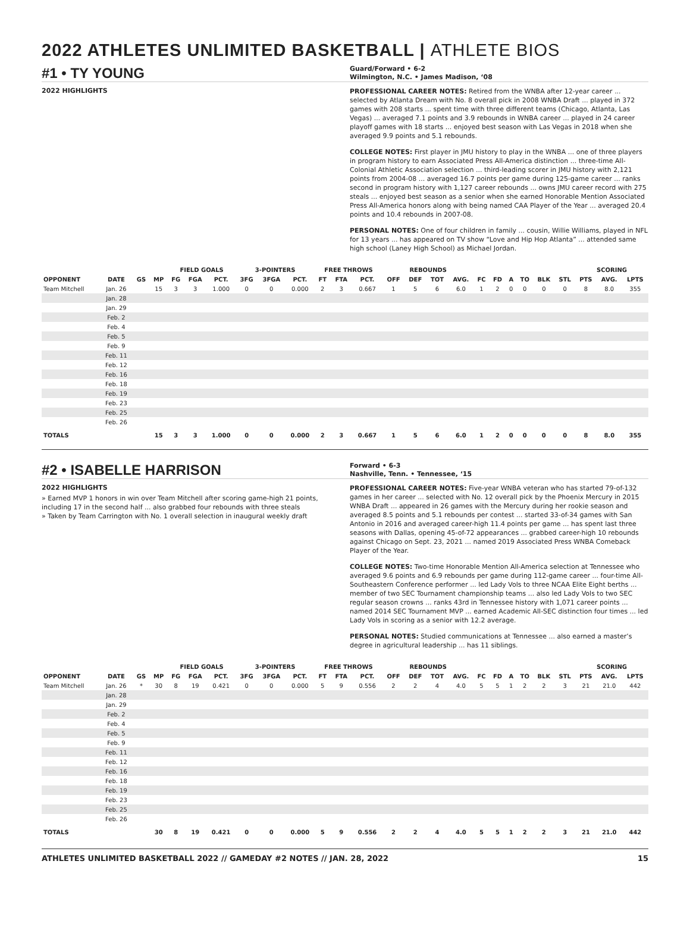2022 ATHLETES UNLIMITED BASKETBALL | ATHLETE BIOS
#1 • TY YOUNG
Guard/Forward • 6-2
Wilmington, N.C. • James Madison, ‘08
2022 HIGHLIGHTS
PROFESSIONAL CAREER NOTES: Retired from the WNBA after 12-year career ... selected by Atlanta Dream with No. 8 overall pick in 2008 WNBA Draft ... played in 372 games with 208 starts ... spent time with three different teams (Chicago, Atlanta, Las Vegas) ... averaged 7.1 points and 3.9 rebounds in WNBA career ... played in 24 career playoff games with 18 starts ... enjoyed best season with Las Vegas in 2018 when she averaged 9.9 points and 5.1 rebounds.
COLLEGE NOTES: First player in JMU history to play in the WNBA ... one of three players in program history to earn Associated Press All-America distinction ... three-time All-Colonial Athletic Association selection ... third-leading scorer in JMU history with 2,121 points from 2004-08 ... averaged 16.7 points per game during 125-game career ... ranks second in program history with 1,127 career rebounds ... owns JMU career record with 275 steals ... enjoyed best season as a senior when she earned Honorable Mention Associated Press All-America honors along with being named CAA Player of the Year ... averaged 20.4 points and 10.4 rebounds in 2007-08.
PERSONAL NOTES: One of four children in family ... cousin, Willie Williams, played in NFL for 13 years ... has appeared on TV show “Love and Hip Hop Atlanta” ... attended same high school (Laney High School) as Michael Jordan.
| | | | | FIELD GOALS | | | 3-POINTERS | | | FREE THROWS | | | REBOUNDS | | | | | | | | | | SCORING | | |
| --- | --- | --- | --- | --- | --- | --- | --- | --- | --- | --- | --- | --- | --- | --- | --- | --- | --- | --- | --- | --- | --- | --- | --- | --- | --- |
| OPPONENT | DATE | GS | MP | FG | FGA | PCT. | 3FG | 3FGA | PCT. | FT | FTA | PCT. | OFF | DEF | TOT | AVG. | FC | FD | A | TO | BLK | STL | PTS | AVG. | LPTS |
| Team Mitchell | Jan. 26 | | 15 | 3 | 3 | 1.000 | 0 | 0 | 0.000 | 2 | 3 | 0.667 | 1 | 5 | 6 | 6.0 | 1 | 2 | 0 | 0 | 0 | 0 | 8 | 8.0 | 355 |
| | Jan. 28 | | | | | | | | | | | | | | | | | | | | | | | | |
| | Jan. 29 | | | | | | | | | | | | | | | | | | | | | | | | |
| | Feb. 2 | | | | | | | | | | | | | | | | | | | | | | | | |
| | Feb. 4 | | | | | | | | | | | | | | | | | | | | | | | | |
| | Feb. 5 | | | | | | | | | | | | | | | | | | | | | | | | |
| | Feb. 9 | | | | | | | | | | | | | | | | | | | | | | | | |
| | Feb. 11 | | | | | | | | | | | | | | | | | | | | | | | | |
| | Feb. 12 | | | | | | | | | | | | | | | | | | | | | | | | |
| | Feb. 16 | | | | | | | | | | | | | | | | | | | | | | | | |
| | Feb. 18 | | | | | | | | | | | | | | | | | | | | | | | | |
| | Feb. 19 | | | | | | | | | | | | | | | | | | | | | | | | |
| | Feb. 23 | | | | | | | | | | | | | | | | | | | | | | | | |
| | Feb. 25 | | | | | | | | | | | | | | | | | | | | | | | | |
| | Feb. 26 | | | | | | | | | | | | | | | | | | | | | | | | |
| TOTALS | | | 15 | 3 | 3 | 1.000 | 0 | 0 | 0.000 | 2 | 3 | 0.667 | 1 | 5 | 6 | 6.0 | 1 | 2 | 0 | 0 | 0 | 0 | 8 | 8.0 | 355 |
#2 • ISABELLE HARRISON
Forward • 6-3
Nashville, Tenn. • Tennessee, ‘15
2022 HIGHLIGHTS
» Earned MVP 1 honors in win over Team Mitchell after scoring game-high 21 points, including 17 in the second half ... also grabbed four rebounds with three steals
» Taken by Team Carrington with No. 1 overall selection in inaugural weekly draft
PROFESSIONAL CAREER NOTES: Five-year WNBA veteran who has started 79-of-132 games in her career ... selected with No. 12 overall pick by the Phoenix Mercury in 2015 WNBA Draft ... appeared in 26 games with the Mercury during her rookie season and averaged 8.5 points and 5.1 rebounds per contest ... started 33-of-34 games with San Antonio in 2016 and averaged career-high 11.4 points per game ... has spent last three seasons with Dallas, opening 45-of-72 appearances ... grabbed career-high 10 rebounds against Chicago on Sept. 23, 2021 ... named 2019 Associated Press WNBA Comeback Player of the Year.
COLLEGE NOTES: Two-time Honorable Mention All-America selection at Tennessee who averaged 9.6 points and 6.9 rebounds per game during 112-game career ... four-time All-Southeastern Conference performer ... led Lady Vols to three NCAA Elite Eight berths ... member of two SEC Tournament championship teams ... also led Lady Vols to two SEC regular season crowns ... ranks 43rd in Tennessee history with 1,071 career points ... named 2014 SEC Tournament MVP ... earned Academic All-SEC distinction four times ... led Lady Vols in scoring as a senior with 12.2 average.
PERSONAL NOTES: Studied communications at Tennessee ... also earned a master’s degree in agricultural leadership ... has 11 siblings.
| | | | | FIELD GOALS | | | 3-POINTERS | | | FREE THROWS | | | REBOUNDS | | | | | | | | | | SCORING | | |
| --- | --- | --- | --- | --- | --- | --- | --- | --- | --- | --- | --- | --- | --- | --- | --- | --- | --- | --- | --- | --- | --- | --- | --- | --- | --- |
| OPPONENT | DATE | GS | MP | FG | FGA | PCT. | 3FG | 3FGA | PCT. | FT | FTA | PCT. | OFF | DEF | TOT | AVG. | FC | FD | A | TO | BLK | STL | PTS | AVG. | LPTS |
| Team Mitchell | Jan. 26 | * | 30 | 8 | 19 | 0.421 | 0 | 0 | 0.000 | 5 | 9 | 0.556 | 2 | 2 | 4 | 4.0 | 5 | 5 | 1 | 2 | 2 | 3 | 21 | 21.0 | 442 |
| | Jan. 28 | | | | | | | | | | | | | | | | | | | | | | | | |
| | Jan. 29 | | | | | | | | | | | | | | | | | | | | | | | | |
| | Feb. 2 | | | | | | | | | | | | | | | | | | | | | | | | |
| | Feb. 4 | | | | | | | | | | | | | | | | | | | | | | | | |
| | Feb. 5 | | | | | | | | | | | | | | | | | | | | | | | | |
| | Feb. 9 | | | | | | | | | | | | | | | | | | | | | | | | |
| | Feb. 11 | | | | | | | | | | | | | | | | | | | | | | | | |
| | Feb. 12 | | | | | | | | | | | | | | | | | | | | | | | | |
| | Feb. 16 | | | | | | | | | | | | | | | | | | | | | | | | |
| | Feb. 18 | | | | | | | | | | | | | | | | | | | | | | | | |
| | Feb. 19 | | | | | | | | | | | | | | | | | | | | | | | | |
| | Feb. 23 | | | | | | | | | | | | | | | | | | | | | | | | |
| | Feb. 25 | | | | | | | | | | | | | | | | | | | | | | | | |
| | Feb. 26 | | | | | | | | | | | | | | | | | | | | | | | | |
| TOTALS | | | 30 | 8 | 19 | 0.421 | 0 | 0 | 0.000 | 5 | 9 | 0.556 | 2 | 2 | 4 | 4.0 | 5 | 5 | 1 | 2 | 2 | 3 | 21 | 21.0 | 442 |
ATHLETES UNLIMITED BASKETBALL 2022 // GAMEDAY #2 NOTES // JAN. 28, 2022 15